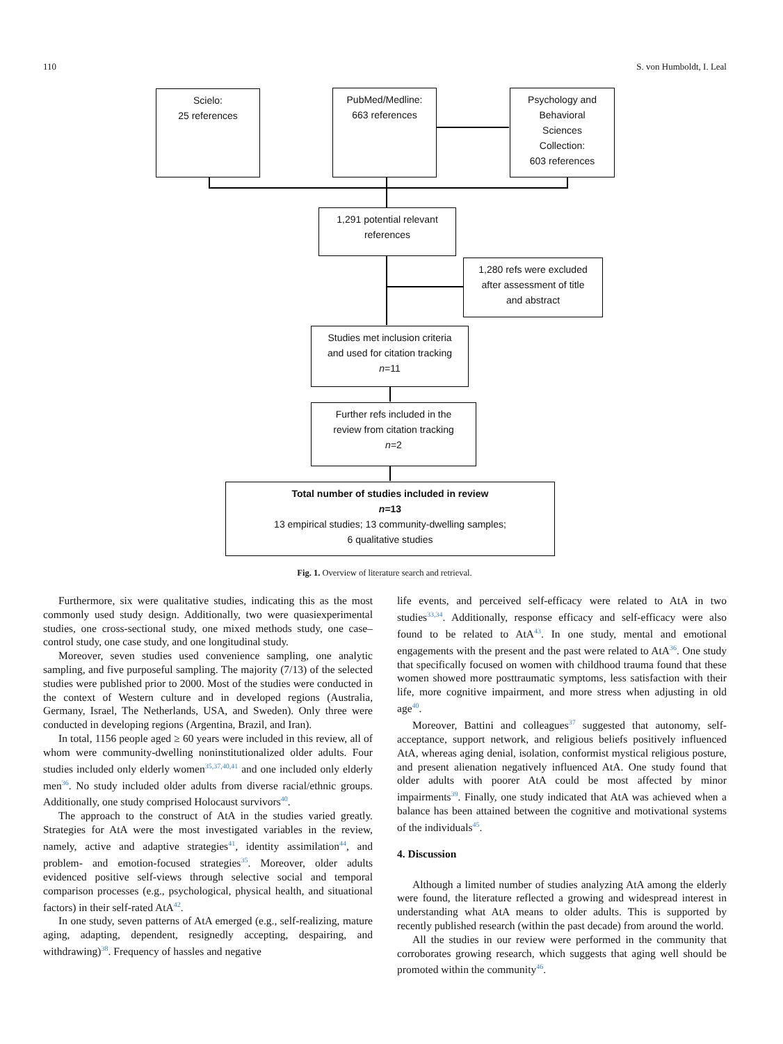110 S. von Humboldt, I. Leal
Scielo:
25 references
PubMed/Medline:
663 references
Psychology and
Behavioral
Sciences
Collection:
603 references
1,291 potential relevant
references
1,280 refs were excluded
after assessment of title
and abstract
Studies met inclusion criteria
and used for citation tracking
n=11
Further refs included in the
review from citation tracking
n=2
Total number of studies included in review
n=13
13 empirical studies; 13 community-dwelling samples;
6 qualitative studies
Fig. 1. Overview of literature search and retrieval.
Furthermore, six were qualitative studies, indicating this as the most commonly used study design. Additionally, two were quasiexperimental studies, one cross-sectional study, one mixed methods study, one case–control study, one case study, and one longitudinal study.
Moreover, seven studies used convenience sampling, one analytic sampling, and five purposeful sampling. The majority (7/13) of the selected studies were published prior to 2000. Most of the studies were conducted in the context of Western culture and in developed regions (Australia, Germany, Israel, The Netherlands, USA, and Sweden). Only three were conducted in developing regions (Argentina, Brazil, and Iran).
In total, 1156 people aged ≥ 60 years were included in this review, all of whom were community-dwelling noninstitutionalized older adults. Four studies included only elderly women<sup>35,37,40,41</sup> and one included only elderly men<sup>36</sup>. No study included older adults from diverse racial/ethnic groups. Additionally, one study comprised Holocaust survivors<sup>40</sup>.
The approach to the construct of AtA in the studies varied greatly. Strategies for AtA were the most investigated variables in the review, namely, active and adaptive strategies<sup>41</sup>, identity assimilation<sup>44</sup>, and problem- and emotion-focused strategies<sup>35</sup>. Moreover, older adults evidenced positive self-views through selective social and temporal comparison processes (e.g., psychological, physical health, and situational factors) in their self-rated AtA<sup>42</sup>.
In one study, seven patterns of AtA emerged (e.g., self-realizing, mature aging, adapting, dependent, resignedly accepting, despairing, and withdrawing)<sup>38</sup>. Frequency of hassles and negative
life events, and perceived self-efficacy were related to AtA in two studies<sup>33,34</sup>. Additionally, response efficacy and self-efficacy were also found to be related to AtA<sup>43</sup>. In one study, mental and emotional engagements with the present and the past were related to AtA<sup>36</sup>. One study that specifically focused on women with childhood trauma found that these women showed more posttraumatic symptoms, less satisfaction with their life, more cognitive impairment, and more stress when adjusting in old age<sup>40</sup>.
Moreover, Battini and colleagues<sup>37</sup> suggested that autonomy, self-acceptance, support network, and religious beliefs positively influenced AtA, whereas aging denial, isolation, conformist mystical religious posture, and present alienation negatively influenced AtA. One study found that older adults with poorer AtA could be most affected by minor impairments<sup>39</sup>. Finally, one study indicated that AtA was achieved when a balance has been attained between the cognitive and motivational systems of the individuals<sup>45</sup>.
4. Discussion
Although a limited number of studies analyzing AtA among the elderly were found, the literature reflected a growing and widespread interest in understanding what AtA means to older adults. This is supported by recently published research (within the past decade) from around the world.
All the studies in our review were performed in the community that corroborates growing research, which suggests that aging well should be promoted within the community<sup>46</sup>.